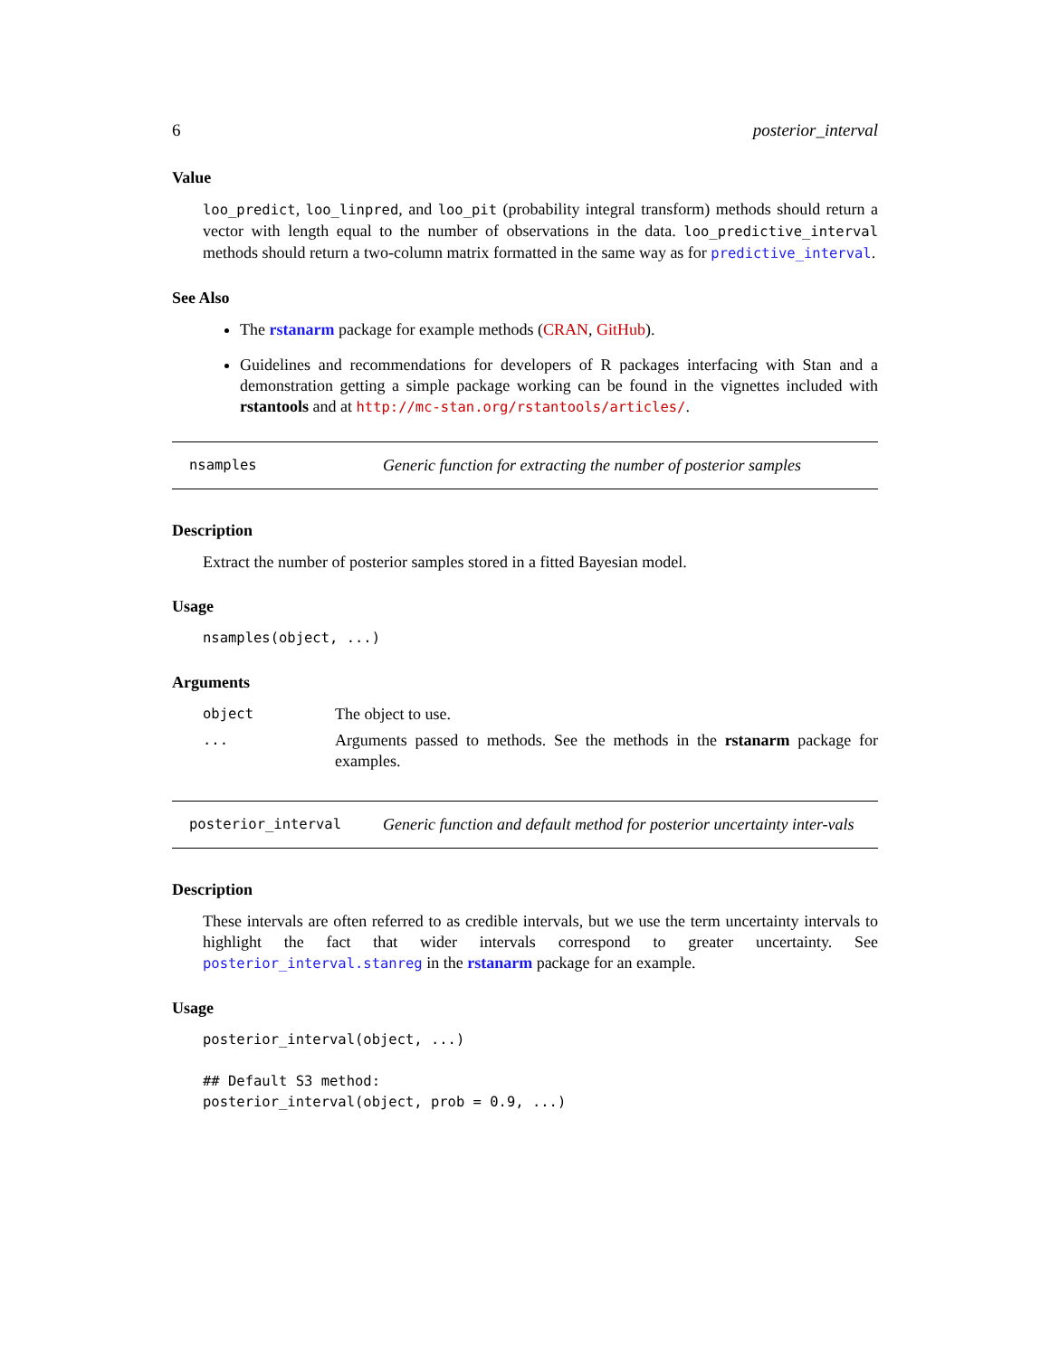6 posterior_interval
Value
loo_predict, loo_linpred, and loo_pit (probability integral transform) methods should return a vector with length equal to the number of observations in the data. loo_predictive_interval methods should return a two-column matrix formatted in the same way as for predictive_interval.
See Also
The rstanarm package for example methods (CRAN, GitHub).
Guidelines and recommendations for developers of R packages interfacing with Stan and a demonstration getting a simple package working can be found in the vignettes included with rstantools and at http://mc-stan.org/rstantools/articles/.
nsamples
Generic function for extracting the number of posterior samples
Description
Extract the number of posterior samples stored in a fitted Bayesian model.
Usage
nsamples(object, ...)
Arguments
| object | The object to use. |
| ... | Arguments passed to methods. See the methods in the rstanarm package for examples. |
posterior_interval
Generic function and default method for posterior uncertainty inter-vals
Description
These intervals are often referred to as credible intervals, but we use the term uncertainty intervals to highlight the fact that wider intervals correspond to greater uncertainty. See posterior_interval.stanreg in the rstanarm package for an example.
Usage
posterior_interval(object, ...)

## Default S3 method:
posterior_interval(object, prob = 0.9, ...)